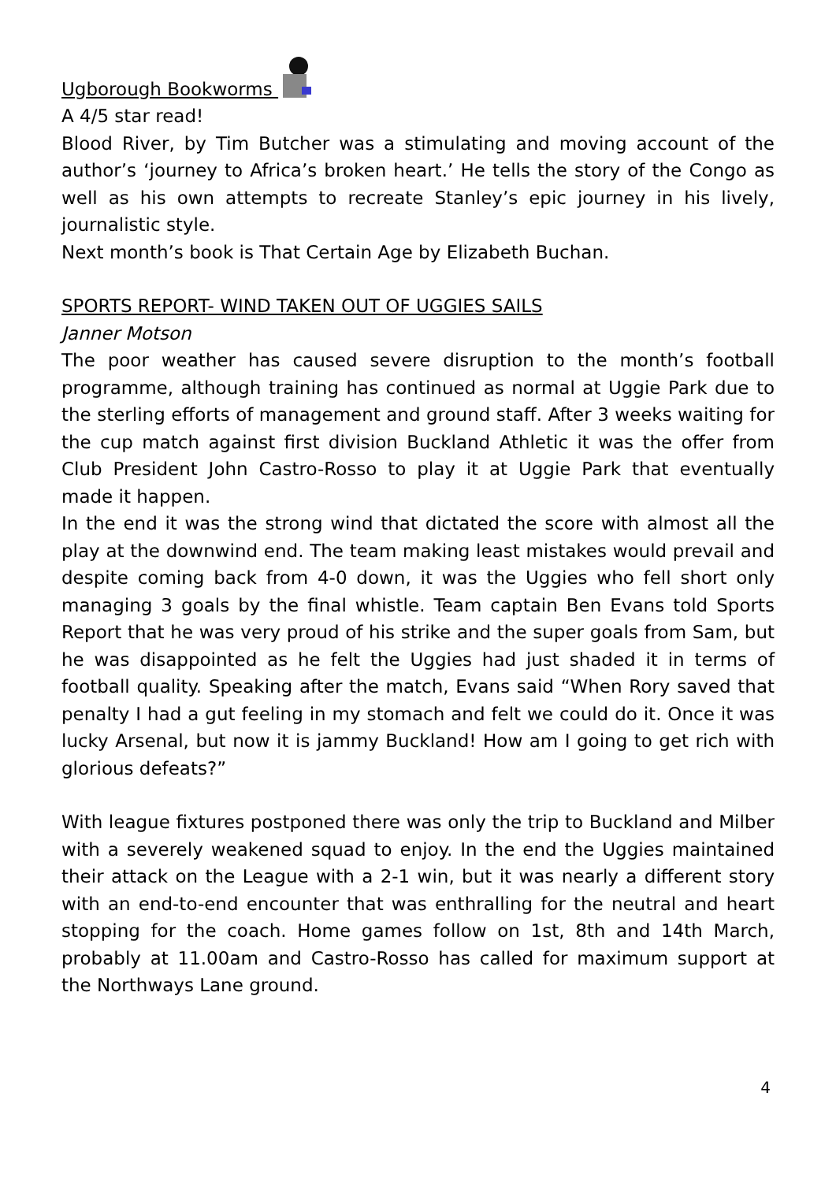Ugborough Bookworms
A 4/5 star read!
Blood River, by Tim Butcher was a stimulating and moving account of the author’s ‘journey to Africa’s broken heart.’ He tells the story of the Congo as well as his own attempts to recreate Stanley’s epic journey in his lively, journalistic style.
Next month’s book is That Certain Age by Elizabeth Buchan.
SPORTS REPORT- WIND TAKEN OUT OF UGGIES SAILS
Janner Motson
The poor weather has caused severe disruption to the month’s football programme, although training has continued as normal at Uggie Park due to the sterling efforts of management and ground staff. After 3 weeks waiting for the cup match against first division Buckland Athletic it was the offer from Club President John Castro-Rosso to play it at Uggie Park that eventually made it happen.
In the end it was the strong wind that dictated the score with almost all the play at the downwind end. The team making least mistakes would prevail and despite coming back from 4-0 down, it was the Uggies who fell short only managing 3 goals by the final whistle. Team captain Ben Evans told Sports Report that he was very proud of his strike and the super goals from Sam, but he was disappointed as he felt the Uggies had just shaded it in terms of football quality. Speaking after the match, Evans said “When Rory saved that penalty I had a gut feeling in my stomach and felt we could do it. Once it was lucky Arsenal, but now it is jammy Buckland! How am I going to get rich with glorious defeats?”
With league fixtures postponed there was only the trip to Buckland and Milber with a severely weakened squad to enjoy. In the end the Uggies maintained their attack on the League with a 2-1 win, but it was nearly a different story with an end-to-end encounter that was enthralling for the neutral and heart stopping for the coach. Home games follow on 1st, 8th and 14th March, probably at 11.00am and Castro-Rosso has called for maximum support at the Northways Lane ground.
4